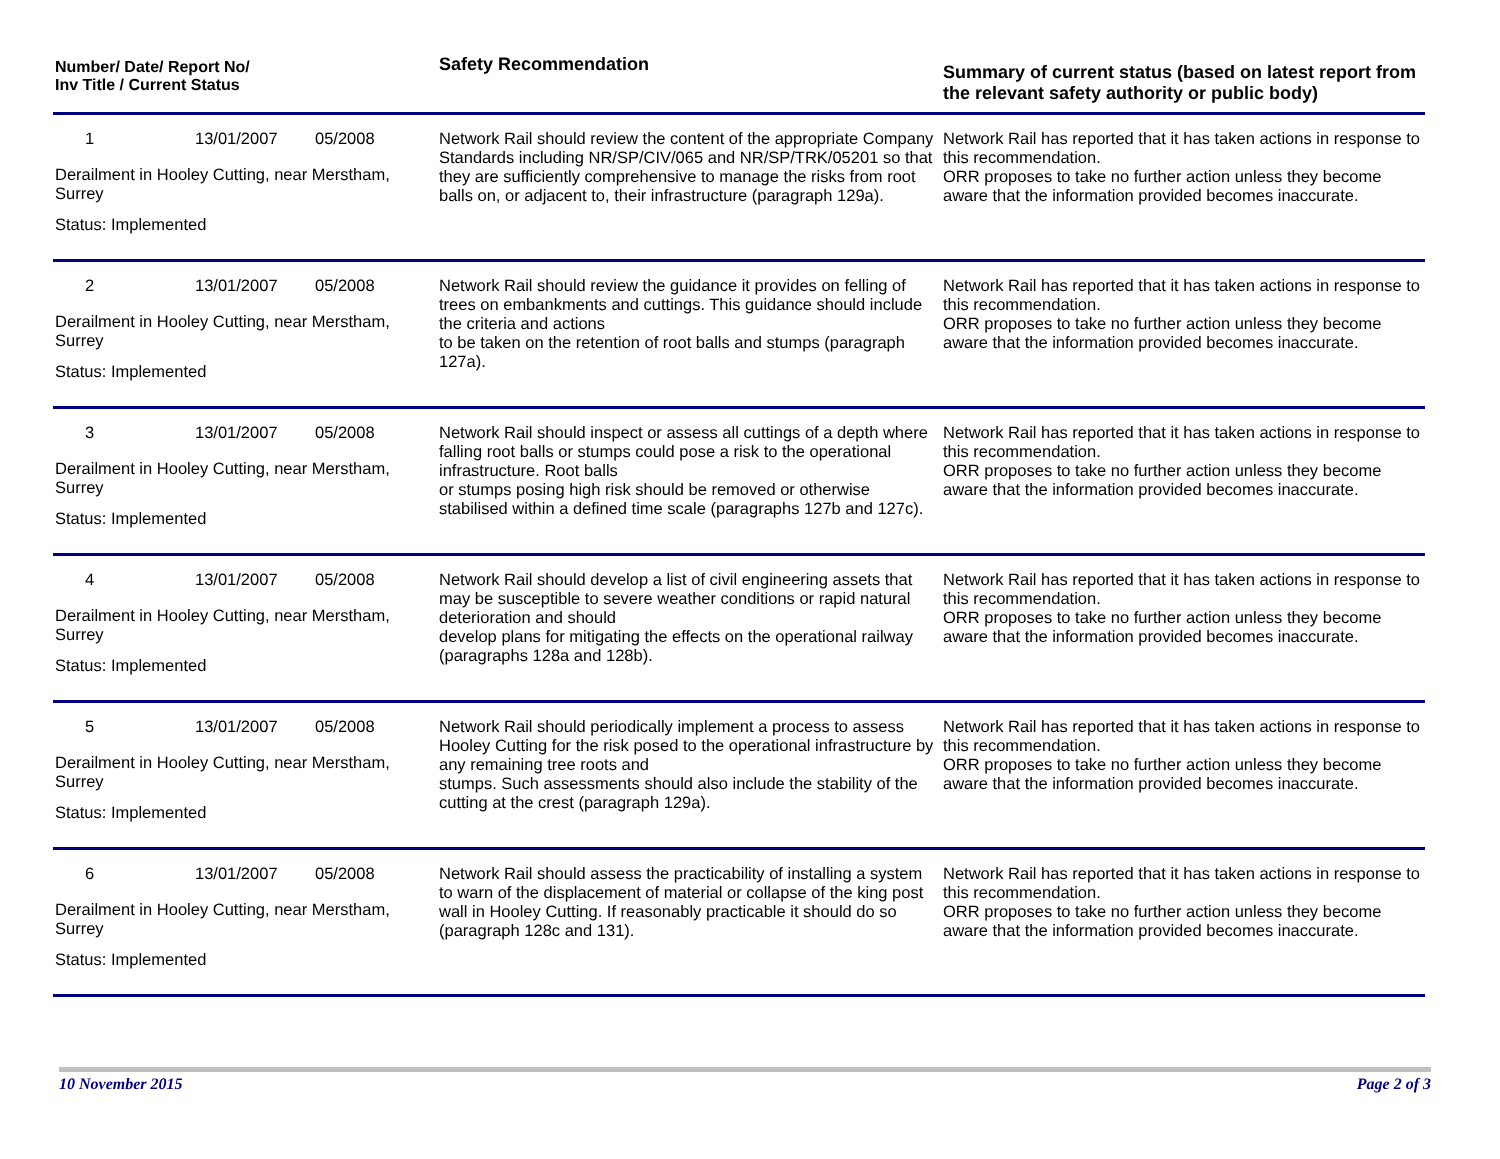| Number/ Date/ Report No/ Inv Title / Current Status | Safety Recommendation | Summary of current status (based on latest report from the relevant safety authority or public body) |
| --- | --- | --- |
| 1 13/01/2007 05/2008 Derailment in Hooley Cutting, near Merstham, Surrey Status: Implemented | Network Rail should review the content of the appropriate Company Standards including NR/SP/CIV/065 and NR/SP/TRK/05201 so that they are sufficiently comprehensive to manage the risks from root balls on, or adjacent to, their infrastructure (paragraph 129a). | Network Rail has reported that it has taken actions in response to this recommendation. ORR proposes to take no further action unless they become aware that the information provided becomes inaccurate. |
| 2 13/01/2007 05/2008 Derailment in Hooley Cutting, near Merstham, Surrey Status: Implemented | Network Rail should review the guidance it provides on felling of trees on embankments and cuttings. This guidance should include the criteria and actions to be taken on the retention of root balls and stumps (paragraph 127a). | Network Rail has reported that it has taken actions in response to this recommendation. ORR proposes to take no further action unless they become aware that the information provided becomes inaccurate. |
| 3 13/01/2007 05/2008 Derailment in Hooley Cutting, near Merstham, Surrey Status: Implemented | Network Rail should inspect or assess all cuttings of a depth where falling root balls or stumps could pose a risk to the operational infrastructure. Root balls or stumps posing high risk should be removed or otherwise stabilised within a defined time scale (paragraphs 127b and 127c). | Network Rail has reported that it has taken actions in response to this recommendation. ORR proposes to take no further action unless they become aware that the information provided becomes inaccurate. |
| 4 13/01/2007 05/2008 Derailment in Hooley Cutting, near Merstham, Surrey Status: Implemented | Network Rail should develop a list of civil engineering assets that may be susceptible to severe weather conditions or rapid natural deterioration and should develop plans for mitigating the effects on the operational railway (paragraphs 128a and 128b). | Network Rail has reported that it has taken actions in response to this recommendation. ORR proposes to take no further action unless they become aware that the information provided becomes inaccurate. |
| 5 13/01/2007 05/2008 Derailment in Hooley Cutting, near Merstham, Surrey Status: Implemented | Network Rail should periodically implement a process to assess Hooley Cutting for the risk posed to the operational infrastructure by any remaining tree roots and stumps. Such assessments should also include the stability of the cutting at the crest (paragraph 129a). | Network Rail has reported that it has taken actions in response to this recommendation. ORR proposes to take no further action unless they become aware that the information provided becomes inaccurate. |
| 6 13/01/2007 05/2008 Derailment in Hooley Cutting, near Merstham, Surrey Status: Implemented | Network Rail should assess the practicability of installing a system to warn of the displacement of material or collapse of the king post wall in Hooley Cutting. If reasonably practicable it should do so (paragraph 128c and 131). | Network Rail has reported that it has taken actions in response to this recommendation. ORR proposes to take no further action unless they become aware that the information provided becomes inaccurate. |
10 November 2015 Page 2 of 3